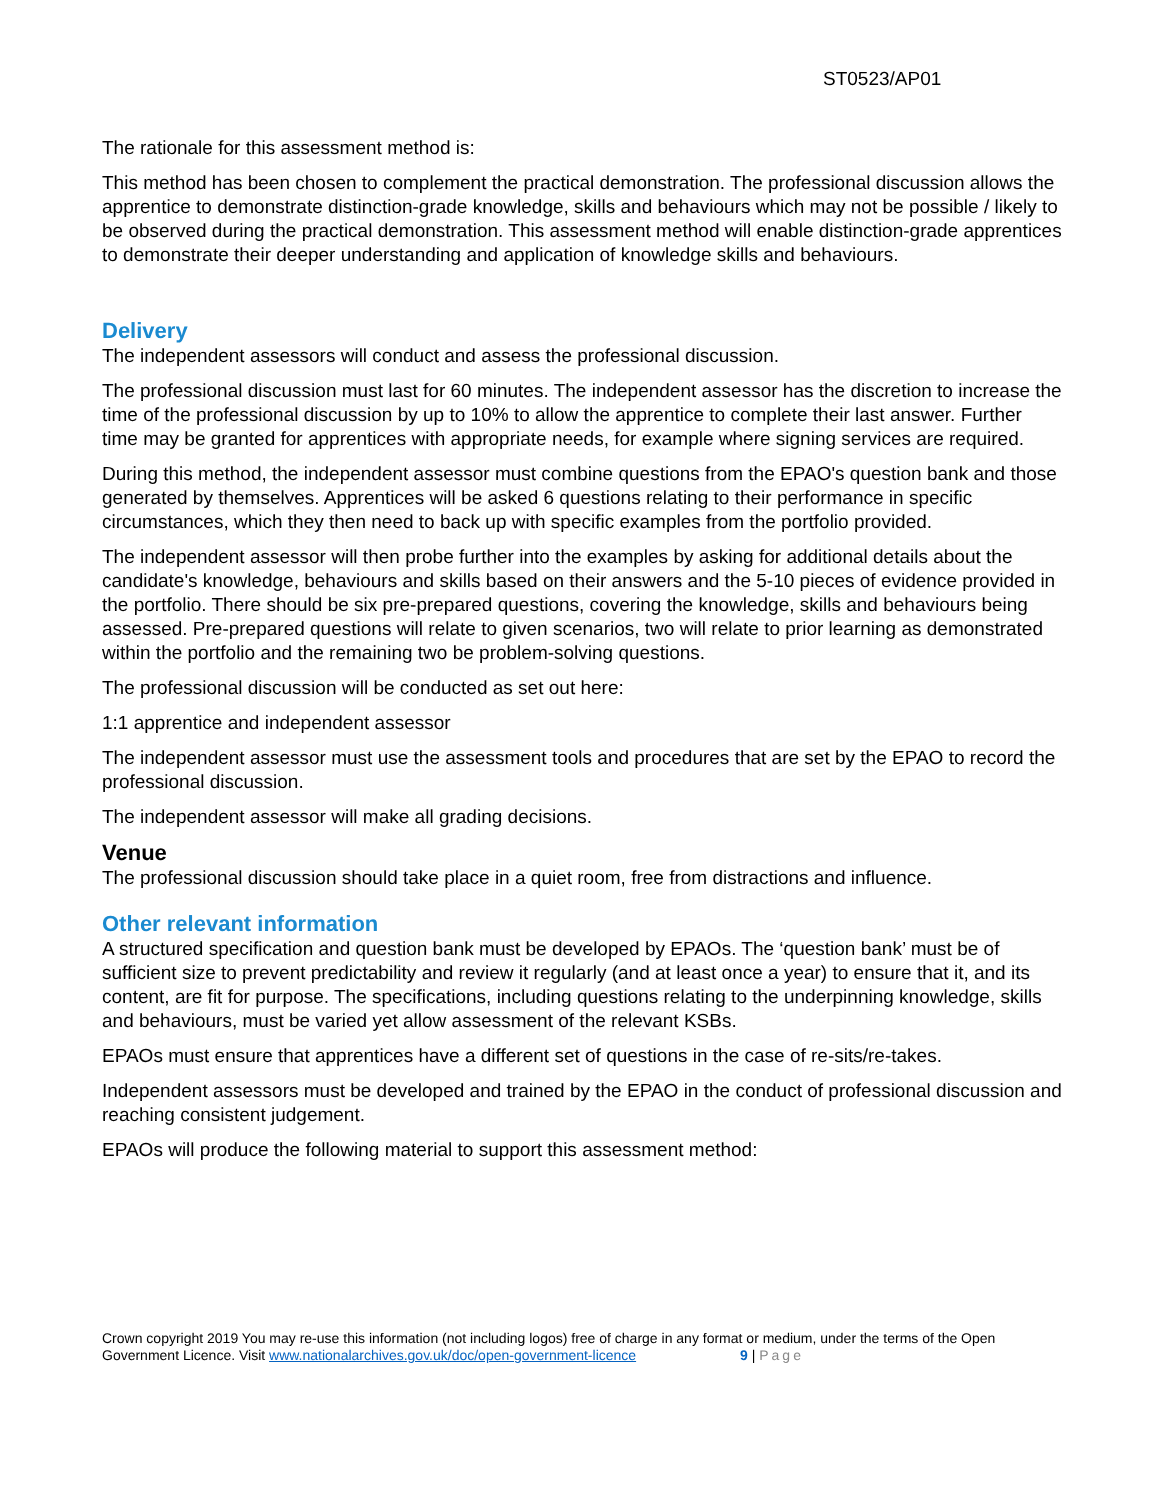ST0523/AP01
The rationale for this assessment method is:
This method has been chosen to complement the practical demonstration. The professional discussion allows the apprentice to demonstrate distinction-grade knowledge, skills and behaviours which may not be possible / likely to be observed during the practical demonstration. This assessment method will enable distinction-grade apprentices to demonstrate their deeper understanding and application of knowledge skills and behaviours.
Delivery
The independent assessors will conduct and assess the professional discussion.
The professional discussion must last for 60 minutes. The independent assessor has the discretion to increase the time of the professional discussion by up to 10% to allow the apprentice to complete their last answer. Further time may be granted for apprentices with appropriate needs, for example where signing services are required.
During this method, the independent assessor must combine questions from the EPAO's question bank and those generated by themselves. Apprentices will be asked 6 questions relating to their performance in specific circumstances, which they then need to back up with specific examples from the portfolio provided.
The independent assessor will then probe further into the examples by asking for additional details about the candidate's knowledge, behaviours and skills based on their answers and the 5-10 pieces of evidence provided in the portfolio. There should be six pre-prepared questions, covering the knowledge, skills and behaviours being assessed. Pre-prepared questions will relate to given scenarios, two will relate to prior learning as demonstrated within the portfolio and the remaining two be problem-solving questions.
The professional discussion will be conducted as set out here:
1:1 apprentice and independent assessor
The independent assessor must use the assessment tools and procedures that are set by the EPAO to record the professional discussion.
The independent assessor will make all grading decisions.
Venue
The professional discussion should take place in a quiet room, free from distractions and influence.
Other relevant information
A structured specification and question bank must be developed by EPAOs. The ‘question bank’ must be of sufficient size to prevent predictability and review it regularly (and at least once a year) to ensure that it, and its content, are fit for purpose. The specifications, including questions relating to the underpinning knowledge, skills and behaviours, must be varied yet allow assessment of the relevant KSBs.
EPAOs must ensure that apprentices have a different set of questions in the case of re-sits/re-takes.
Independent assessors must be developed and trained by the EPAO in the conduct of professional discussion and reaching consistent judgement.
EPAOs will produce the following material to support this assessment method:
Crown copyright 2019 You may re-use this information (not including logos) free of charge in any format or medium, under the terms of the Open Government Licence. Visit www.nationalarchives.gov.uk/doc/open-government-licence 9 | Page